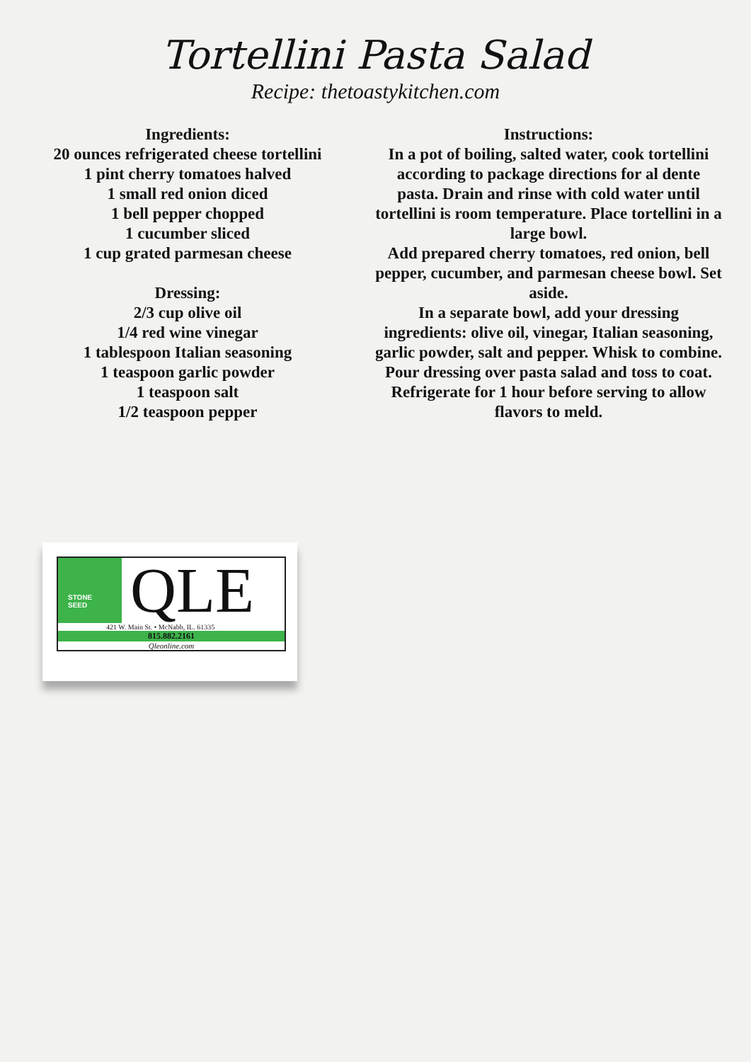Tortellini Pasta Salad
Recipe: thetoastykitchen.com
Ingredients:
20 ounces refrigerated cheese tortellini
1 pint cherry tomatoes halved
1 small red onion diced
1 bell pepper chopped
1 cucumber sliced
1 cup grated parmesan cheese
Dressing:
2/3 cup olive oil
1/4 red wine vinegar
1 tablespoon Italian seasoning
1 teaspoon garlic powder
1 teaspoon salt
1/2 teaspoon pepper
Instructions:
In a pot of boiling, salted water, cook tortellini according to package directions for al dente pasta. Drain and rinse with cold water until tortellini is room temperature. Place tortellini in a large bowl.
Add prepared cherry tomatoes, red onion, bell pepper, cucumber, and parmesan cheese bowl. Set aside.
In a separate bowl, add your dressing ingredients: olive oil, vinegar, Italian seasoning, garlic powder, salt and pepper. Whisk to combine.
Pour dressing over pasta salad and toss to coat. Refrigerate for 1 hour before serving to allow flavors to meld.
STONE
SEED
QLE
421 W. Main St. • McNabb, IL. 61335
815.882.2161
Qleonline.com